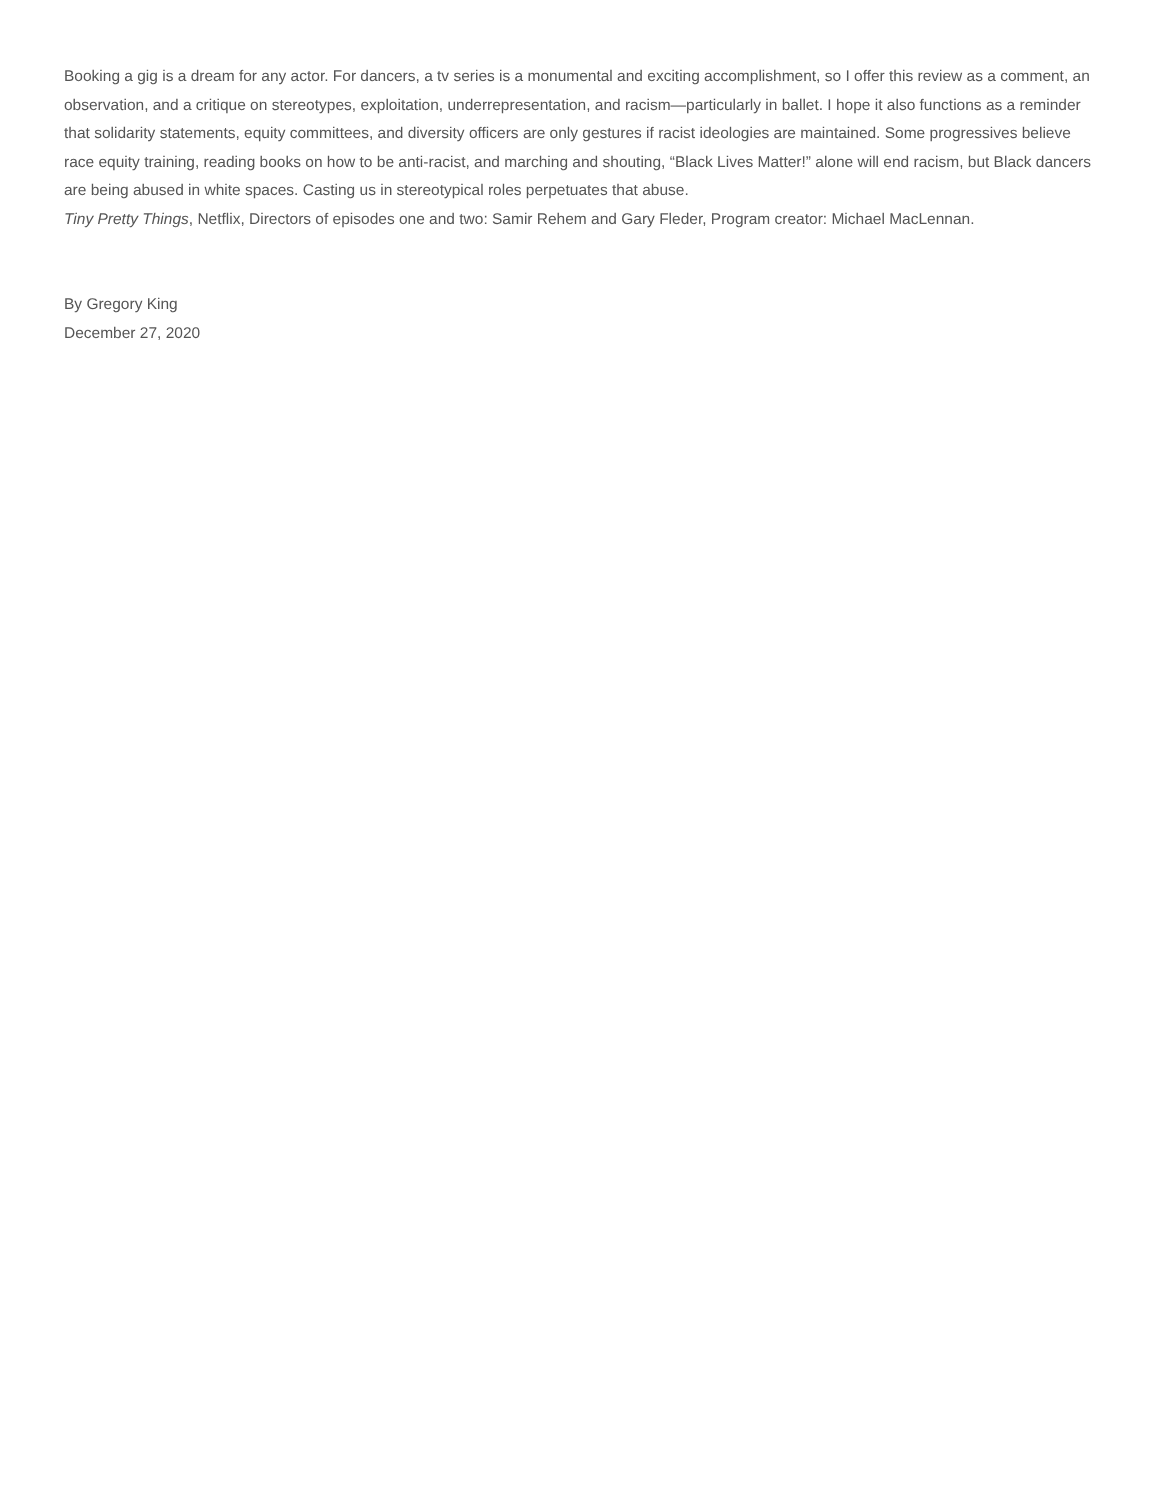Booking a gig is a dream for any actor. For dancers, a tv series is a monumental and exciting accomplishment, so I offer this review as a comment, an observation, and a critique on stereotypes, exploitation, underrepresentation, and racism—particularly in ballet. I hope it also functions as a reminder that solidarity statements, equity committees, and diversity officers are only gestures if racist ideologies are maintained. Some progressives believe race equity training, reading books on how to be anti-racist, and marching and shouting, “Black Lives Matter!” alone will end racism, but Black dancers are being abused in white spaces. Casting us in stereotypical roles perpetuates that abuse.
Tiny Pretty Things, Netflix, Directors of episodes one and two: Samir Rehem and Gary Fleder, Program creator: Michael MacLennan.
By Gregory King
December 27, 2020